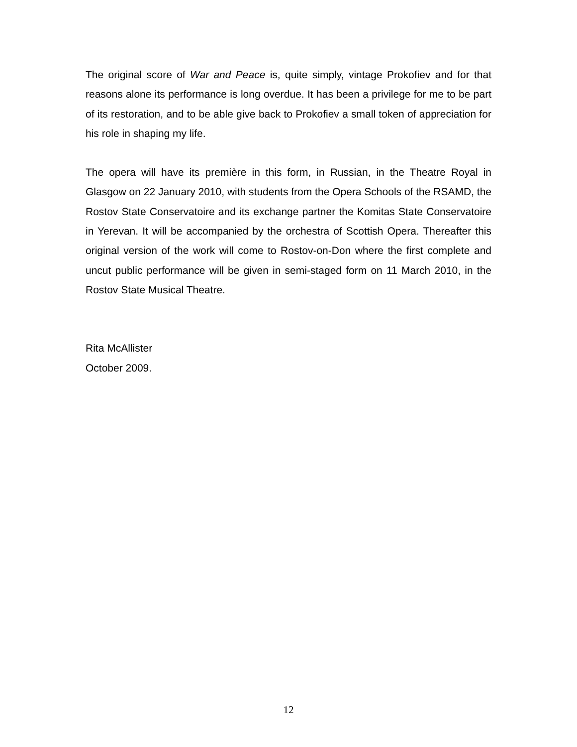The original score of War and Peace is, quite simply, vintage Prokofiev and for that reasons alone its performance is long overdue. It has been a privilege for me to be part of its restoration, and to be able give back to Prokofiev a small token of appreciation for his role in shaping my life.
The opera will have its première in this form, in Russian, in the Theatre Royal in Glasgow on 22 January 2010, with students from the Opera Schools of the RSAMD, the Rostov State Conservatoire and its exchange partner the Komitas State Conservatoire in Yerevan. It will be accompanied by the orchestra of Scottish Opera. Thereafter this original version of the work will come to Rostov-on-Don where the first complete and uncut public performance will be given in semi-staged form on 11 March 2010, in the Rostov State Musical Theatre.
Rita McAllister
October 2009.
12